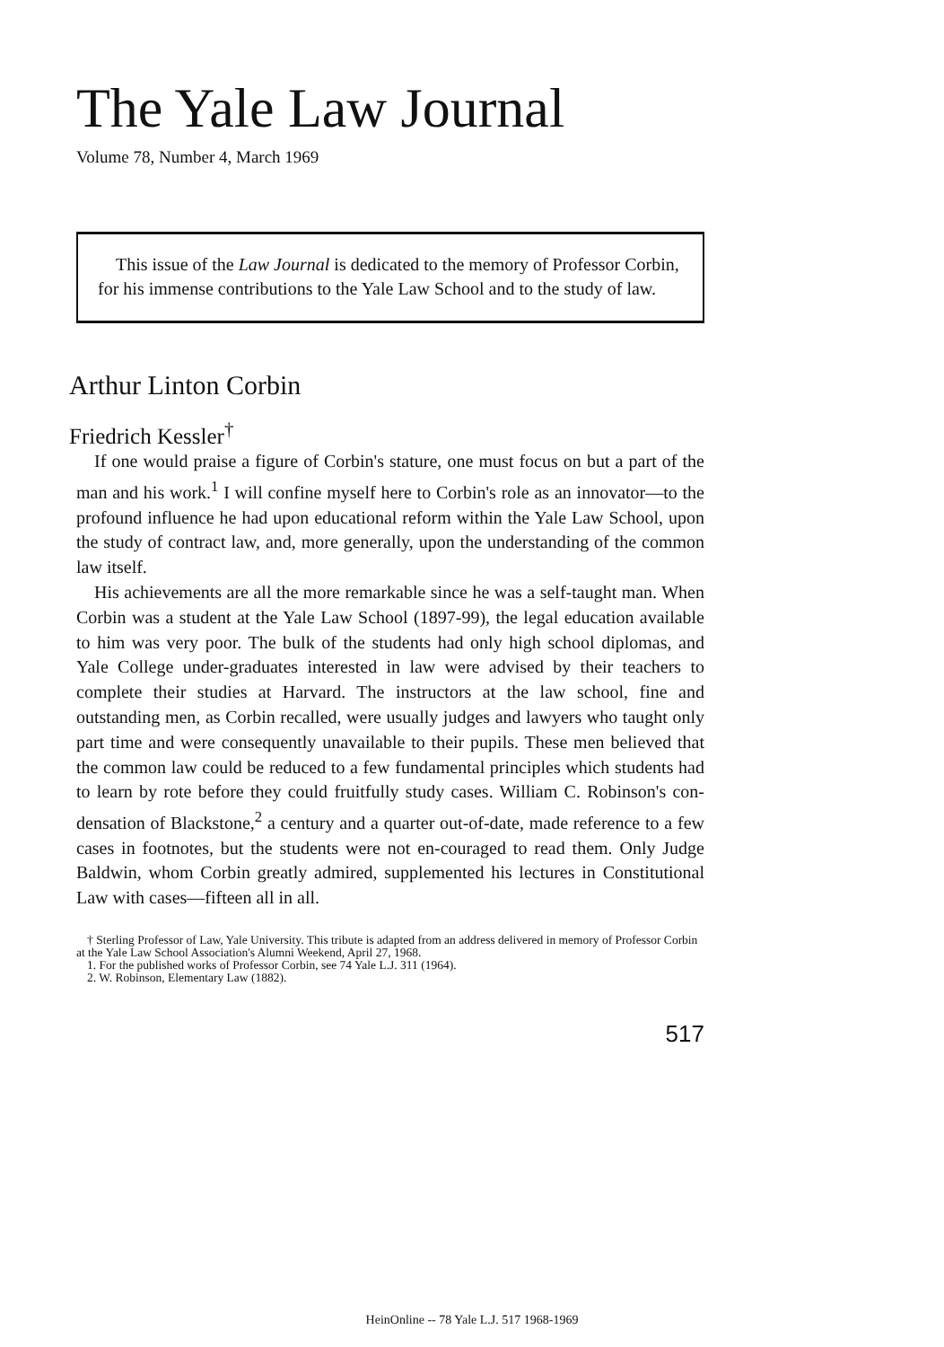The Yale Law Journal
Volume 78, Number 4, March 1969
This issue of the Law Journal is dedicated to the memory of Professor Corbin, for his immense contributions to the Yale Law School and to the study of law.
Arthur Linton Corbin
Friedrich Kessler<sup>†</sup>
If one would praise a figure of Corbin's stature, one must focus on but a part of the man and his work.<sup>1</sup> I will confine myself here to Corbin's role as an innovator—to the profound influence he had upon educational reform within the Yale Law School, upon the study of contract law, and, more generally, upon the understanding of the common law itself.
His achievements are all the more remarkable since he was a self-taught man. When Corbin was a student at the Yale Law School (1897-99), the legal education available to him was very poor. The bulk of the students had only high school diplomas, and Yale College under-graduates interested in law were advised by their teachers to complete their studies at Harvard. The instructors at the law school, fine and outstanding men, as Corbin recalled, were usually judges and lawyers who taught only part time and were consequently unavailable to their pupils. These men believed that the common law could be reduced to a few fundamental principles which students had to learn by rote before they could fruitfully study cases. William C. Robinson's con-densation of Blackstone,<sup>2</sup> a century and a quarter out-of-date, made reference to a few cases in footnotes, but the students were not en-couraged to read them. Only Judge Baldwin, whom Corbin greatly admired, supplemented his lectures in Constitutional Law with cases—fifteen all in all.
† Sterling Professor of Law, Yale University. This tribute is adapted from an address delivered in memory of Professor Corbin at the Yale Law School Association's Alumni Weekend, April 27, 1968.
1. For the published works of Professor Corbin, see 74 Yale L.J. 311 (1964).
2. W. Robinson, Elementary Law (1882).
517
HeinOnline -- 78 Yale L.J. 517 1968-1969